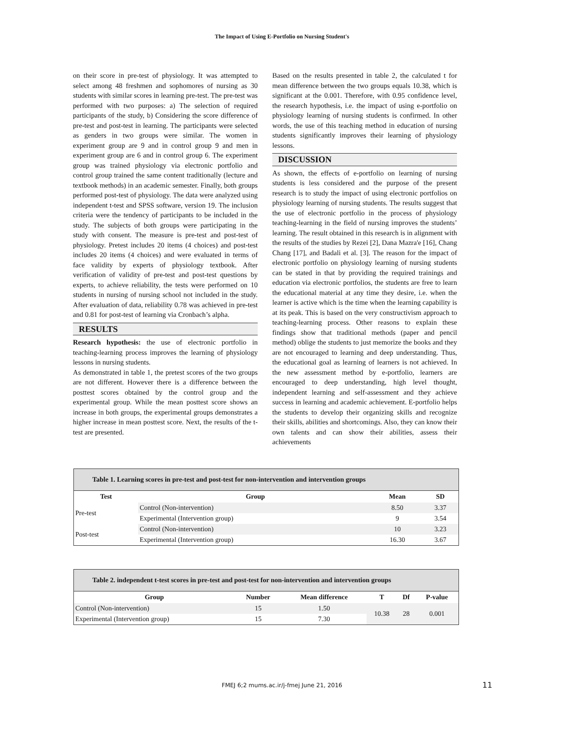The Impact of Using E-Portfolio on Nursing Student's
on their score in pre-test of physiology. It was attempted to select among 48 freshmen and sophomores of nursing as 30 students with similar scores in learning pre-test. The pre-test was performed with two purposes: a) The selection of required participants of the study, b) Considering the score difference of pre-test and post-test in learning. The participants were selected as genders in two groups were similar. The women in experiment group are 9 and in control group 9 and men in experiment group are 6 and in control group 6. The experiment group was trained physiology via electronic portfolio and control group trained the same content traditionally (lecture and textbook methods) in an academic semester. Finally, both groups performed post-test of physiology. The data were analyzed using independent t-test and SPSS software, version 19. The inclusion criteria were the tendency of participants to be included in the study. The subjects of both groups were participating in the study with consent. The measure is pre-test and post-test of physiology. Pretest includes 20 items (4 choices) and post-test includes 20 items (4 choices) and were evaluated in terms of face validity by experts of physiology textbook. After verification of validity of pre-test and post-test questions by experts, to achieve reliability, the tests were performed on 10 students in nursing of nursing school not included in the study. After evaluation of data, reliability 0.78 was achieved in pre-test and 0.81 for post-test of learning via Cronbach’s alpha.
RESULTS
Research hypothesis: the use of electronic portfolio in teaching-learning process improves the learning of physiology lessons in nursing students.
As demonstrated in table 1, the pretest scores of the two groups are not different. However there is a difference between the posttest scores obtained by the control group and the experimental group. While the mean posttest score shows an increase in both groups, the experimental groups demonstrates a higher increase in mean posttest score. Next, the results of the t-test are presented.
Based on the results presented in table 2, the calculated t for mean difference between the two groups equals 10.38, which is significant at the 0.001. Therefore, with 0.95 confidence level, the research hypothesis, i.e. the impact of using e-portfolio on physiology learning of nursing students is confirmed. In other words, the use of this teaching method in education of nursing students significantly improves their learning of physiology lessons.
DISCUSSION
As shown, the effects of e-portfolio on learning of nursing students is less considered and the purpose of the present research is to study the impact of using electronic portfolios on physiology learning of nursing students. The results suggest that the use of electronic portfolio in the process of physiology teaching-learning in the field of nursing improves the students’ learning. The result obtained in this research is in alignment with the results of the studies by Rezei [2], Dana Mazra'e [16], Chang Chang [17], and Badali et al. [3]. The reason for the impact of electronic portfolio on physiology learning of nursing students can be stated in that by providing the required trainings and education via electronic portfolios, the students are free to learn the educational material at any time they desire, i.e. when the learner is active which is the time when the learning capability is at its peak. This is based on the very constructivism approach to teaching-learning process. Other reasons to explain these findings show that traditional methods (paper and pencil method) oblige the students to just memorize the books and they are not encouraged to learning and deep understanding. Thus, the educational goal as learning of learners is not achieved. In the new assessment method by e-portfolio, learners are encouraged to deep understanding, high level thought, independent learning and self-assessment and they achieve success in learning and academic achievement. E-portfolio helps the students to develop their organizing skills and recognize their skills, abilities and shortcomings. Also, they can know their own talents and can show their abilities, assess their achievements
Table 1. Learning scores in pre-test and post-test for non-intervention and intervention groups
| Test | Group | Mean | SD |
| --- | --- | --- | --- |
| Pre-test | Control (Non-intervention) | 8.50 | 3.37 |
| | Experimental (Intervention group) | 9 | 3.54 |
| Post-test | Control (Non-intervention) | 10 | 3.23 |
| | Experimental (Intervention group) | 16.30 | 3.67 |
Table 2. independent t-test scores in pre-test and post-test for non-intervention and intervention groups
| Group | Number | Mean difference | T | Df | P-value |
| --- | --- | --- | --- | --- | --- |
| Control (Non-intervention) | 15 | 1.50 | 10.38 | 28 | 0.001 |
| Experimental (Intervention group) | 15 | 7.30 | | | |
FMEJ 6;2 mums.ac.ir/j-fmej June 21, 2016 11